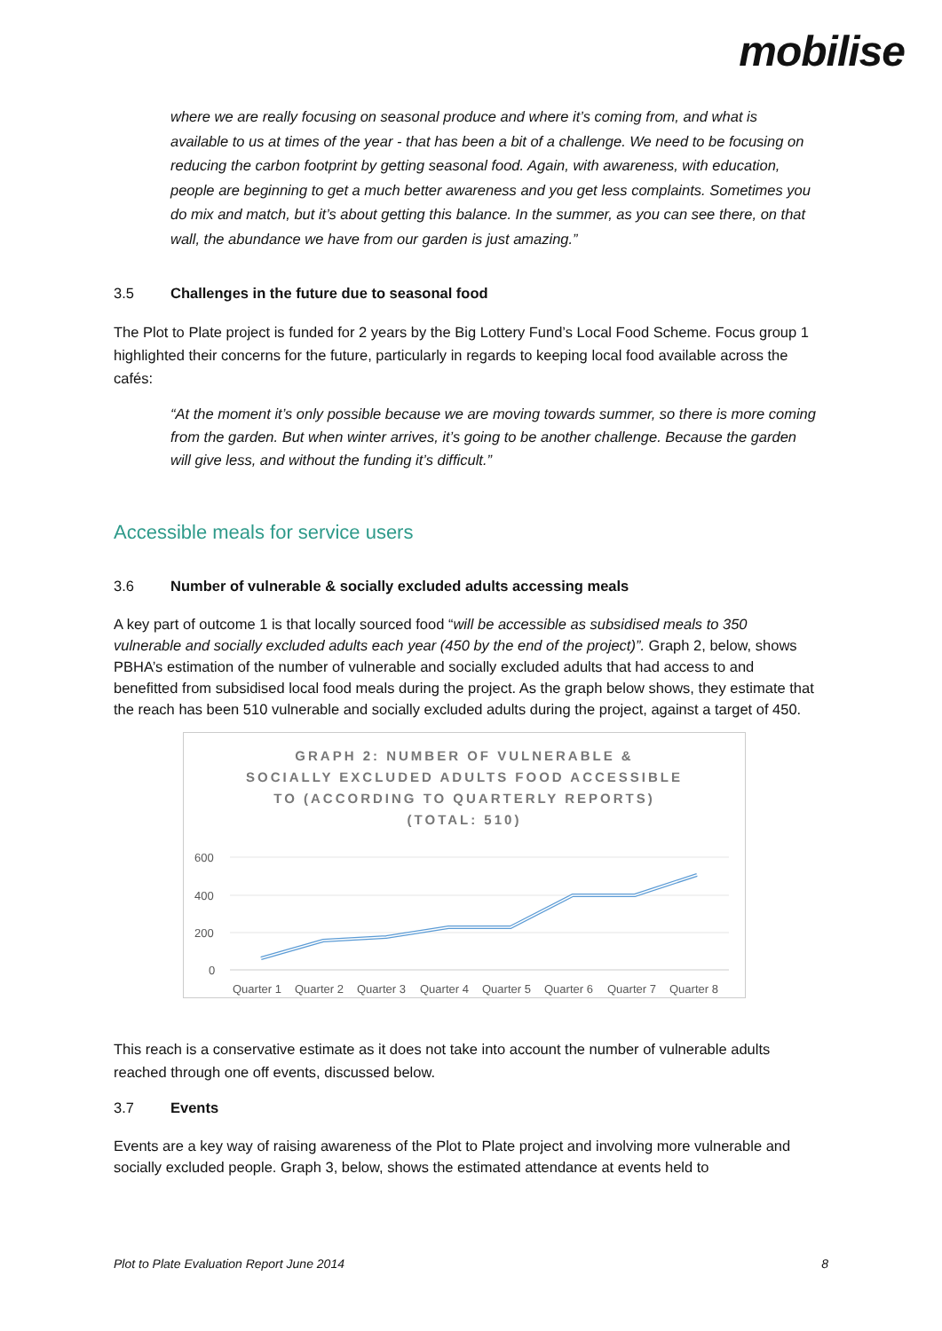mobilise
where we are really focusing on seasonal produce and where it’s coming from, and what is available to us at times of the year - that has been a bit of a challenge. We need to be focusing on reducing the carbon footprint by getting seasonal food. Again, with awareness, with education, people are beginning to get a much better awareness and you get less complaints. Sometimes you do mix and match, but it’s about getting this balance. In the summer, as you can see there, on that wall, the abundance we have from our garden is just amazing.”
3.5 Challenges in the future due to seasonal food
The Plot to Plate project is funded for 2 years by the Big Lottery Fund’s Local Food Scheme. Focus group 1 highlighted their concerns for the future, particularly in regards to keeping local food available across the cafés:
“At the moment it’s only possible because we are moving towards summer, so there is more coming from the garden. But when winter arrives, it’s going to be another challenge. Because the garden will give less, and without the funding it’s difficult.”
Accessible meals for service users
3.6 Number of vulnerable & socially excluded adults accessing meals
A key part of outcome 1 is that locally sourced food “will be accessible as subsidised meals to 350 vulnerable and socially excluded adults each year (450 by the end of the project)”. Graph 2, below, shows PBHA’s estimation of the number of vulnerable and socially excluded adults that had access to and benefitted from subsidised local food meals during the project. As the graph below shows, they estimate that the reach has been 510 vulnerable and socially excluded adults during the project, against a target of 450.
GRAPH 2: NUMBER OF VULNERABLE &
SOCIALLY EXCLUDED ADULTS FOOD ACCESSIBLE
TO (ACCORDING TO QUARTERLY REPORTS)
(TOTAL: 510)
600
400
200
0
Quarter 1
Quarter 2
Quarter 3
Quarter 4
Quarter 5
Quarter 6
Quarter 7
Quarter 8
This reach is a conservative estimate as it does not take into account the number of vulnerable adults reached through one off events, discussed below.
3.7 Events
Events are a key way of raising awareness of the Plot to Plate project and involving more vulnerable and socially excluded people. Graph 3, below, shows the estimated attendance at events held to
Plot to Plate Evaluation Report June 2014 8